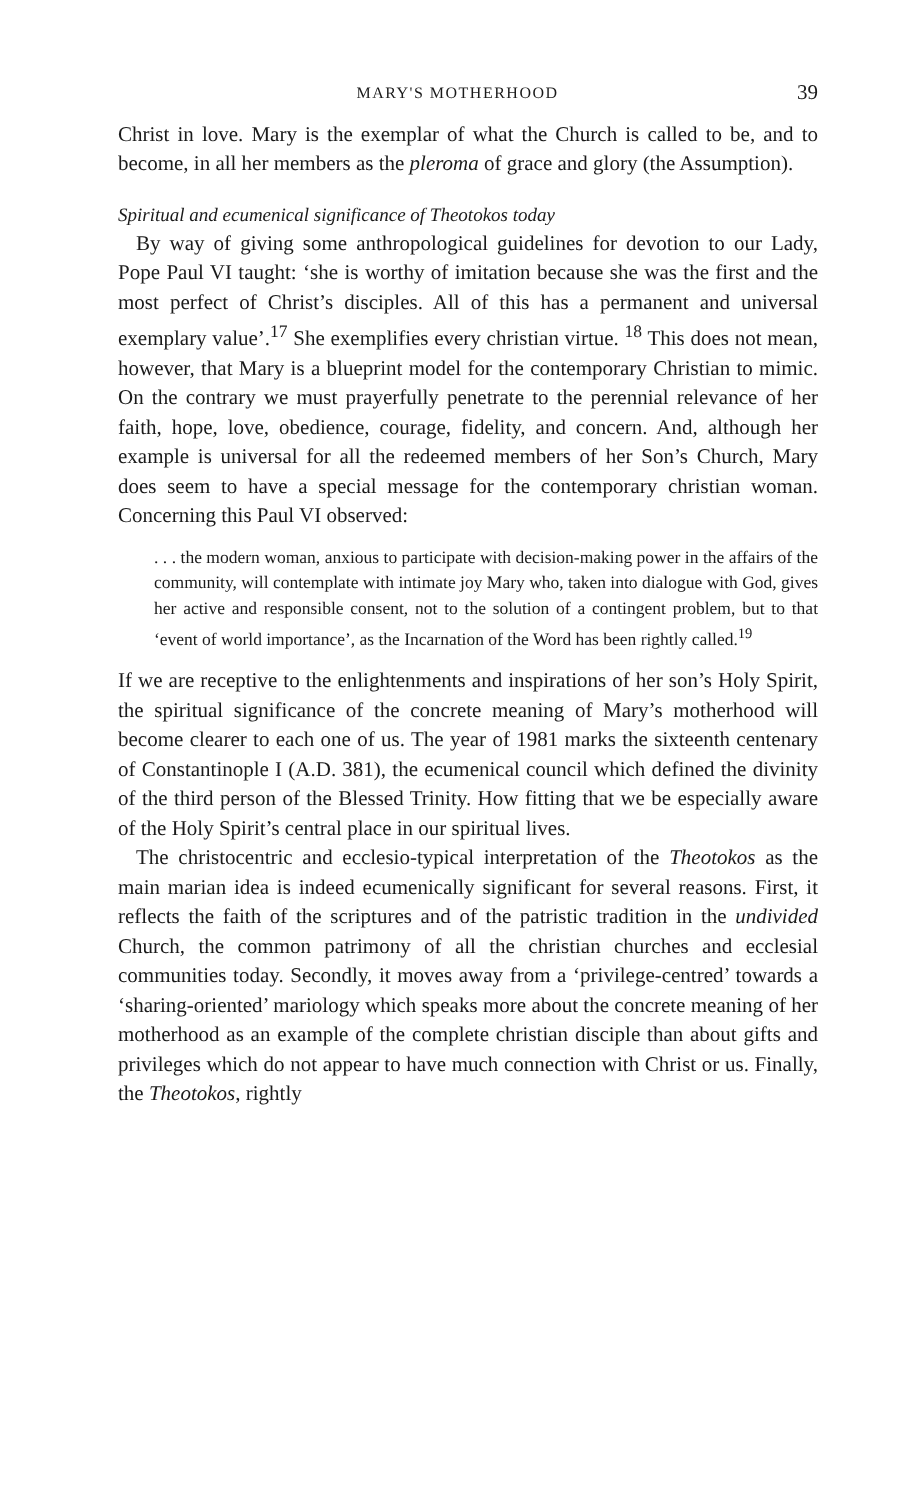MARY'S MOTHERHOOD 39
Christ in love. Mary is the exemplar of what the Church is called to be, and to become, in all her members as the pleroma of grace and glory (the Assumption).
Spiritual and ecumenical significance of Theotokos today
By way of giving some anthropological guidelines for devotion to our Lady, Pope Paul VI taught: ‘she is worthy of imitation because she was the first and the most perfect of Christ’s disciples. All of this has a permanent and universal exemplary value’.<sup>17</sup> She exemplifies every christian virtue. <sup>18</sup> This does not mean, however, that Mary is a blueprint model for the contemporary Christian to mimic. On the contrary we must prayerfully penetrate to the perennial relevance of her faith, hope, love, obedience, courage, fidelity, and concern. And, although her example is universal for all the redeemed members of her Son’s Church, Mary does seem to have a special message for the contemporary christian woman. Concerning this Paul VI observed:
. . . the modern woman, anxious to participate with decision-making power in the affairs of the community, will contemplate with intimate joy Mary who, taken into dialogue with God, gives her active and responsible consent, not to the solution of a contingent problem, but to that ‘event of world importance’, as the Incarnation of the Word has been rightly called.<sup>19</sup>
If we are receptive to the enlightenments and inspirations of her son’s Holy Spirit, the spiritual significance of the concrete meaning of Mary’s motherhood will become clearer to each one of us. The year of 1981 marks the sixteenth centenary of Constantinople I (A.D. 381), the ecumenical council which defined the divinity of the third person of the Blessed Trinity. How fitting that we be especially aware of the Holy Spirit’s central place in our spiritual lives.
The christocentric and ecclesio-typical interpretation of the Theotokos as the main marian idea is indeed ecumenically significant for several reasons. First, it reflects the faith of the scriptures and of the patristic tradition in the undivided Church, the common patrimony of all the christian churches and ecclesial communities today. Secondly, it moves away from a ‘privilege-centred’ towards a ‘sharing-oriented’ mariology which speaks more about the concrete meaning of her motherhood as an example of the complete christian disciple than about gifts and privileges which do not appear to have much connection with Christ or us. Finally, the Theotokos, rightly